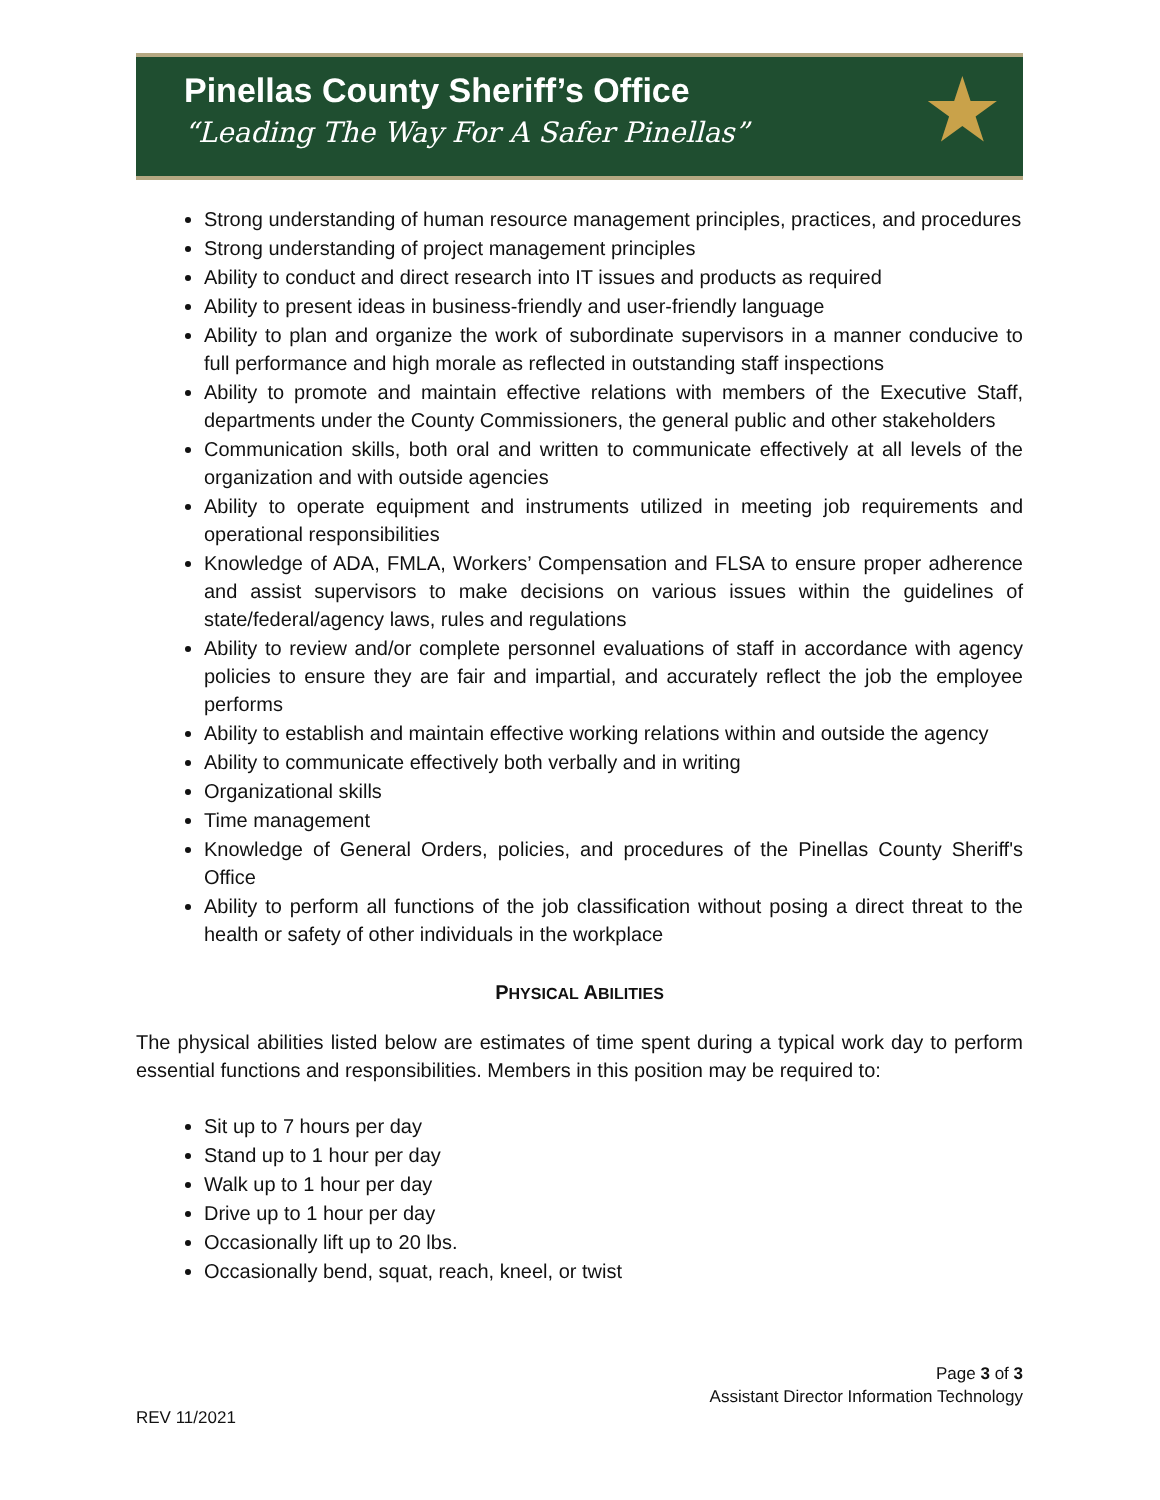Pinellas County Sheriff’s Office
“Leading The Way For A Safer Pinellas”
★
Strong understanding of human resource management principles, practices, and procedures
Strong understanding of project management principles
Ability to conduct and direct research into IT issues and products as required
Ability to present ideas in business-friendly and user-friendly language
Ability to plan and organize the work of subordinate supervisors in a manner conducive to full performance and high morale as reflected in outstanding staff inspections
Ability to promote and maintain effective relations with members of the Executive Staff, departments under the County Commissioners, the general public and other stakeholders
Communication skills, both oral and written to communicate effectively at all levels of the organization and with outside agencies
Ability to operate equipment and instruments utilized in meeting job requirements and operational responsibilities
Knowledge of ADA, FMLA, Workers’ Compensation and FLSA to ensure proper adherence and assist supervisors to make decisions on various issues within the guidelines of state/federal/agency laws, rules and regulations
Ability to review and/or complete personnel evaluations of staff in accordance with agency policies to ensure they are fair and impartial, and accurately reflect the job the employee performs
Ability to establish and maintain effective working relations within and outside the agency
Ability to communicate effectively both verbally and in writing
Organizational skills
Time management
Knowledge of General Orders, policies, and procedures of the Pinellas County Sheriff's Office
Ability to perform all functions of the job classification without posing a direct threat to the health or safety of other individuals in the workplace
PHYSICAL ABILITIES
The physical abilities listed below are estimates of time spent during a typical work day to perform essential functions and responsibilities. Members in this position may be required to:
Sit up to 7 hours per day
Stand up to 1 hour per day
Walk up to 1 hour per day
Drive up to 1 hour per day
Occasionally lift up to 20 lbs.
Occasionally bend, squat, reach, kneel, or twist
Page 3 of 3
Assistant Director Information Technology
REV 11/2021